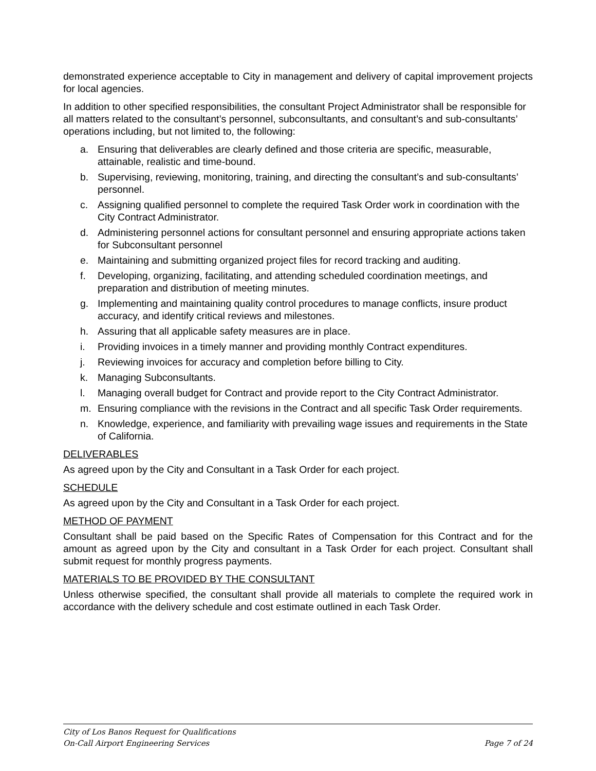demonstrated experience acceptable to City in management and delivery of capital improvement projects for local agencies.
In addition to other specified responsibilities, the consultant Project Administrator shall be responsible for all matters related to the consultant’s personnel, subconsultants, and consultant’s and sub-consultants’ operations including, but not limited to, the following:
a. Ensuring that deliverables are clearly defined and those criteria are specific, measurable, attainable, realistic and time-bound.
b. Supervising, reviewing, monitoring, training, and directing the consultant’s and sub-consultants’ personnel.
c. Assigning qualified personnel to complete the required Task Order work in coordination with the City Contract Administrator.
d. Administering personnel actions for consultant personnel and ensuring appropriate actions taken for Subconsultant personnel
e. Maintaining and submitting organized project files for record tracking and auditing.
f. Developing, organizing, facilitating, and attending scheduled coordination meetings, and preparation and distribution of meeting minutes.
g. Implementing and maintaining quality control procedures to manage conflicts, insure product accuracy, and identify critical reviews and milestones.
h. Assuring that all applicable safety measures are in place.
i. Providing invoices in a timely manner and providing monthly Contract expenditures.
j. Reviewing invoices for accuracy and completion before billing to City.
k. Managing Subconsultants.
l. Managing overall budget for Contract and provide report to the City Contract Administrator.
m. Ensuring compliance with the revisions in the Contract and all specific Task Order requirements.
n. Knowledge, experience, and familiarity with prevailing wage issues and requirements in the State of California.
DELIVERABLES
As agreed upon by the City and Consultant in a Task Order for each project.
SCHEDULE
As agreed upon by the City and Consultant in a Task Order for each project.
METHOD OF PAYMENT
Consultant shall be paid based on the Specific Rates of Compensation for this Contract and for the amount as agreed upon by the City and consultant in a Task Order for each project. Consultant shall submit request for monthly progress payments.
MATERIALS TO BE PROVIDED BY THE CONSULTANT
Unless otherwise specified, the consultant shall provide all materials to complete the required work in accordance with the delivery schedule and cost estimate outlined in each Task Order.
City of Los Banos Request for Qualifications
On-Call Airport Engineering Services Page 7 of 24